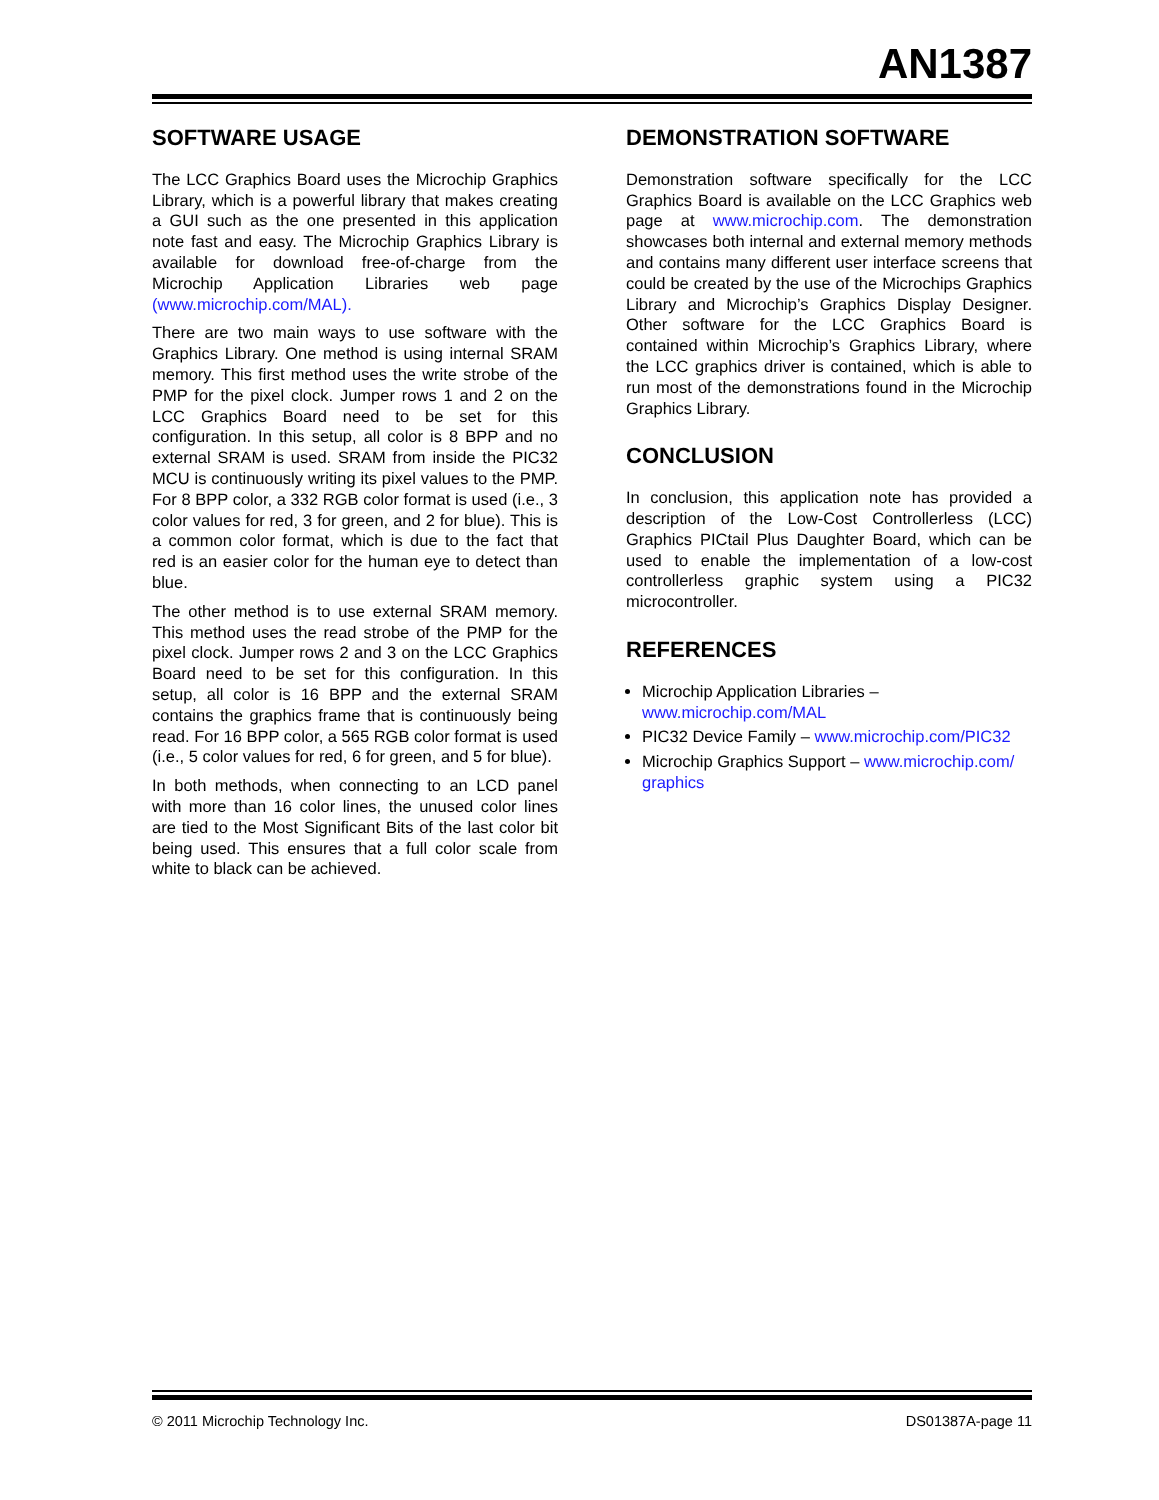AN1387
SOFTWARE USAGE
The LCC Graphics Board uses the Microchip Graphics Library, which is a powerful library that makes creating a GUI such as the one presented in this application note fast and easy. The Microchip Graphics Library is available for download free-of-charge from the Microchip Application Libraries web page (www.microchip.com/MAL).
There are two main ways to use software with the Graphics Library. One method is using internal SRAM memory. This first method uses the write strobe of the PMP for the pixel clock. Jumper rows 1 and 2 on the LCC Graphics Board need to be set for this configuration. In this setup, all color is 8 BPP and no external SRAM is used. SRAM from inside the PIC32 MCU is continuously writing its pixel values to the PMP. For 8 BPP color, a 332 RGB color format is used (i.e., 3 color values for red, 3 for green, and 2 for blue). This is a common color format, which is due to the fact that red is an easier color for the human eye to detect than blue.
The other method is to use external SRAM memory. This method uses the read strobe of the PMP for the pixel clock. Jumper rows 2 and 3 on the LCC Graphics Board need to be set for this configuration. In this setup, all color is 16 BPP and the external SRAM contains the graphics frame that is continuously being read. For 16 BPP color, a 565 RGB color format is used (i.e., 5 color values for red, 6 for green, and 5 for blue).
In both methods, when connecting to an LCD panel with more than 16 color lines, the unused color lines are tied to the Most Significant Bits of the last color bit being used. This ensures that a full color scale from white to black can be achieved.
DEMONSTRATION SOFTWARE
Demonstration software specifically for the LCC Graphics Board is available on the LCC Graphics web page at www.microchip.com. The demonstration showcases both internal and external memory methods and contains many different user interface screens that could be created by the use of the Microchips Graphics Library and Microchip’s Graphics Display Designer. Other software for the LCC Graphics Board is contained within Microchip’s Graphics Library, where the LCC graphics driver is contained, which is able to run most of the demonstrations found in the Microchip Graphics Library.
CONCLUSION
In conclusion, this application note has provided a description of the Low-Cost Controllerless (LCC) Graphics PICtail Plus Daughter Board, which can be used to enable the implementation of a low-cost controllerless graphic system using a PIC32 microcontroller.
REFERENCES
Microchip Application Libraries – www.microchip.com/MAL
PIC32 Device Family – www.microchip.com/PIC32
Microchip Graphics Support – www.microchip.com/ graphics
© 2011 Microchip Technology Inc. DS01387A-page 11